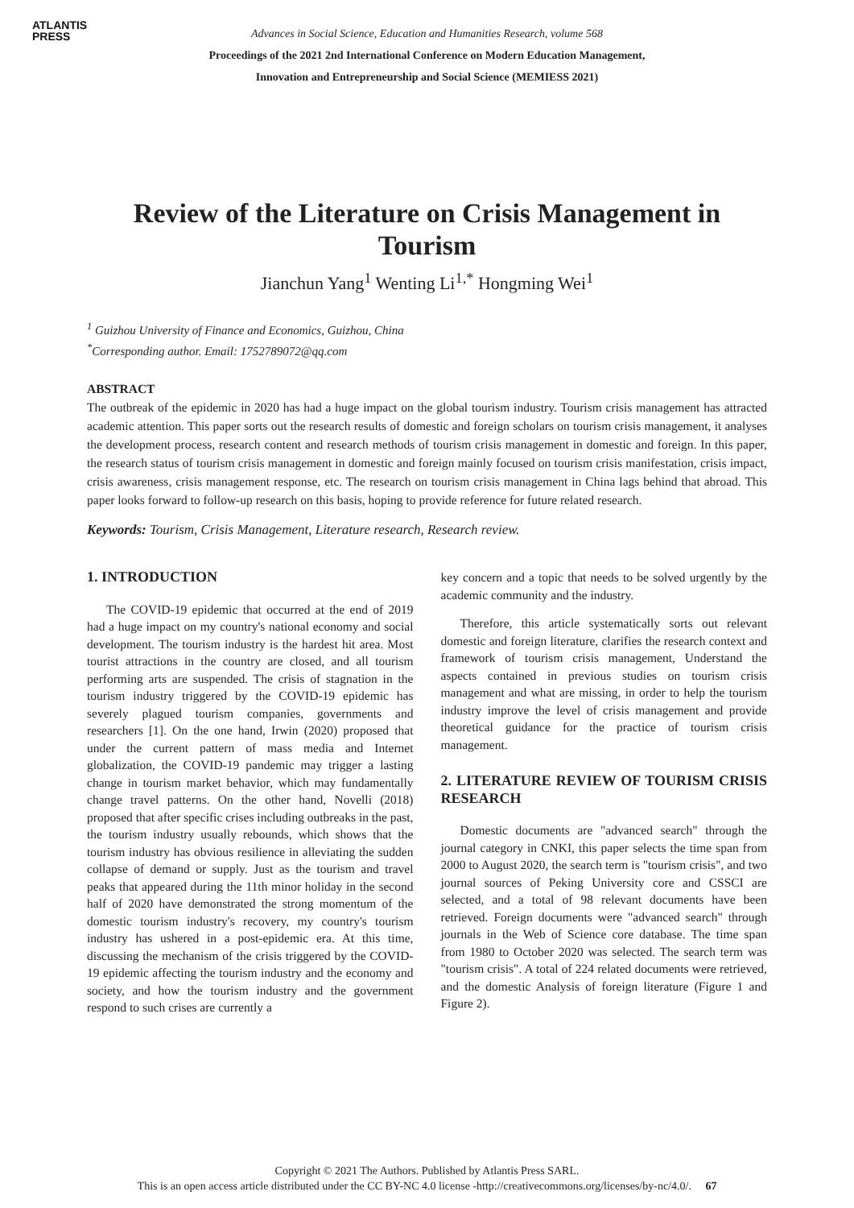ATLANTIS
PRESS
Advances in Social Science, Education and Humanities Research, volume 568
Proceedings of the 2021 2nd International Conference on Modern Education Management,
Innovation and Entrepreneurship and Social Science (MEMIESS 2021)
Review of the Literature on Crisis Management in Tourism
Jianchun Yang<sup>1</sup> Wenting Li<sup>1,*</sup> Hongming Wei<sup>1</sup>
<sup>1</sup> Guizhou University of Finance and Economics, Guizhou, China
<sup>*</sup> Corresponding author. Email: 1752789072@qq.com
ABSTRACT
The outbreak of the epidemic in 2020 has had a huge impact on the global tourism industry. Tourism crisis management has attracted academic attention. This paper sorts out the research results of domestic and foreign scholars on tourism crisis management, it analyses the development process, research content and research methods of tourism crisis management in domestic and foreign. In this paper, the research status of tourism crisis management in domestic and foreign mainly focused on tourism crisis manifestation, crisis impact, crisis awareness, crisis management response, etc. The research on tourism crisis management in China lags behind that abroad. This paper looks forward to follow-up research on this basis, hoping to provide reference for future related research.
Keywords: Tourism, Crisis Management, Literature research, Research review.
1. INTRODUCTION
The COVID-19 epidemic that occurred at the end of 2019 had a huge impact on my country's national economy and social development. The tourism industry is the hardest hit area. Most tourist attractions in the country are closed, and all tourism performing arts are suspended. The crisis of stagnation in the tourism industry triggered by the COVID-19 epidemic has severely plagued tourism companies, governments and researchers [1]. On the one hand, Irwin (2020) proposed that under the current pattern of mass media and Internet globalization, the COVID-19 pandemic may trigger a lasting change in tourism market behavior, which may fundamentally change travel patterns. On the other hand, Novelli (2018) proposed that after specific crises including outbreaks in the past, the tourism industry usually rebounds, which shows that the tourism industry has obvious resilience in alleviating the sudden collapse of demand or supply. Just as the tourism and travel peaks that appeared during the 11th minor holiday in the second half of 2020 have demonstrated the strong momentum of the domestic tourism industry's recovery, my country's tourism industry has ushered in a post-epidemic era. At this time, discussing the mechanism of the crisis triggered by the COVID-19 epidemic affecting the tourism industry and the economy and society, and how the tourism industry and the government respond to such crises are currently a
key concern and a topic that needs to be solved urgently by the academic community and the industry.
Therefore, this article systematically sorts out relevant domestic and foreign literature, clarifies the research context and framework of tourism crisis management, Understand the aspects contained in previous studies on tourism crisis management and what are missing, in order to help the tourism industry improve the level of crisis management and provide theoretical guidance for the practice of tourism crisis management.
2. LITERATURE REVIEW OF TOURISM CRISIS RESEARCH
Domestic documents are "advanced search" through the journal category in CNKI, this paper selects the time span from 2000 to August 2020, the search term is "tourism crisis", and two journal sources of Peking University core and CSSCI are selected, and a total of 98 relevant documents have been retrieved. Foreign documents were "advanced search" through journals in the Web of Science core database. The time span from 1980 to October 2020 was selected. The search term was "tourism crisis". A total of 224 related documents were retrieved, and the domestic Analysis of foreign literature (Figure 1 and Figure 2).
Copyright © 2021 The Authors. Published by Atlantis Press SARL.
This is an open access article distributed under the CC BY-NC 4.0 license -http://creativecommons.org/licenses/by-nc/4.0/. 67